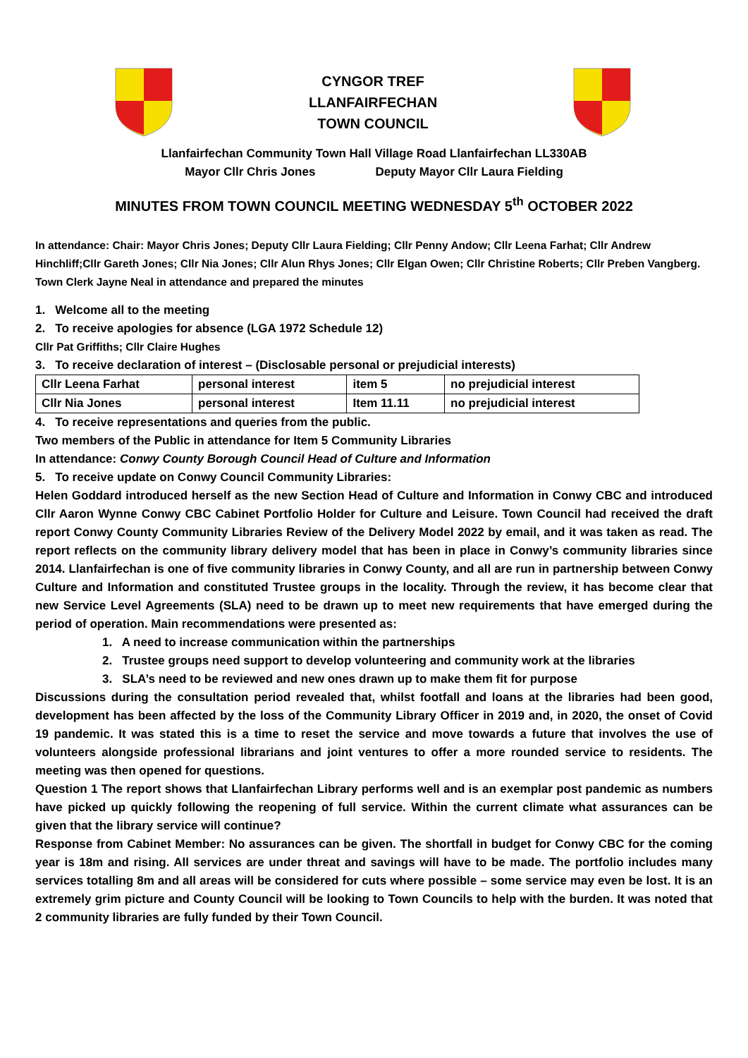CYNGOR TREF
LLANFAIRFECHAN
TOWN COUNCIL
Llanfairfechan Community Town Hall Village Road Llanfairfechan LL330AB
Mayor Cllr Chris Jones Deputy Mayor Cllr Laura Fielding
MINUTES FROM TOWN COUNCIL MEETING WEDNESDAY 5<sup>th</sup> OCTOBER 2022
In attendance: Chair: Mayor Chris Jones; Deputy Cllr Laura Fielding; Cllr Penny Andow; Cllr Leena Farhat; Cllr Andrew Hinchliff;Cllr Gareth Jones; Cllr Nia Jones; Cllr Alun Rhys Jones; Cllr Elgan Owen; Cllr Christine Roberts; Cllr Preben Vangberg. Town Clerk Jayne Neal in attendance and prepared the minutes
1. Welcome all to the meeting
2. To receive apologies for absence (LGA 1972 Schedule 12)
Cllr Pat Griffiths; Cllr Claire Hughes
3. To receive declaration of interest – (Disclosable personal or prejudicial interests)
| Cllr Leena Farhat | personal interest | item 5 | no prejudicial interest |
| Cllr Nia Jones | personal interest | Item 11.11 | no prejudicial interest |
4. To receive representations and queries from the public.
Two members of the Public in attendance for Item 5 Community Libraries
In attendance: Conwy County Borough Council Head of Culture and Information
5. To receive update on Conwy Council Community Libraries:
Helen Goddard introduced herself as the new Section Head of Culture and Information in Conwy CBC and introduced Cllr Aaron Wynne Conwy CBC Cabinet Portfolio Holder for Culture and Leisure. Town Council had received the draft report Conwy County Community Libraries Review of the Delivery Model 2022 by email, and it was taken as read. The report reflects on the community library delivery model that has been in place in Conwy’s community libraries since 2014. Llanfairfechan is one of five community libraries in Conwy County, and all are run in partnership between Conwy Culture and Information and constituted Trustee groups in the locality. Through the review, it has become clear that new Service Level Agreements (SLA) need to be drawn up to meet new requirements that have emerged during the period of operation. Main recommendations were presented as:
1. A need to increase communication within the partnerships
2. Trustee groups need support to develop volunteering and community work at the libraries
3. SLA’s need to be reviewed and new ones drawn up to make them fit for purpose
Discussions during the consultation period revealed that, whilst footfall and loans at the libraries had been good, development has been affected by the loss of the Community Library Officer in 2019 and, in 2020, the onset of Covid 19 pandemic. It was stated this is a time to reset the service and move towards a future that involves the use of volunteers alongside professional librarians and joint ventures to offer a more rounded service to residents. The meeting was then opened for questions.
Question 1 The report shows that Llanfairfechan Library performs well and is an exemplar post pandemic as numbers have picked up quickly following the reopening of full service. Within the current climate what assurances can be given that the library service will continue?
Response from Cabinet Member: No assurances can be given. The shortfall in budget for Conwy CBC for the coming year is 18m and rising. All services are under threat and savings will have to be made. The portfolio includes many services totalling 8m and all areas will be considered for cuts where possible – some service may even be lost. It is an extremely grim picture and County Council will be looking to Town Councils to help with the burden. It was noted that 2 community libraries are fully funded by their Town Council.